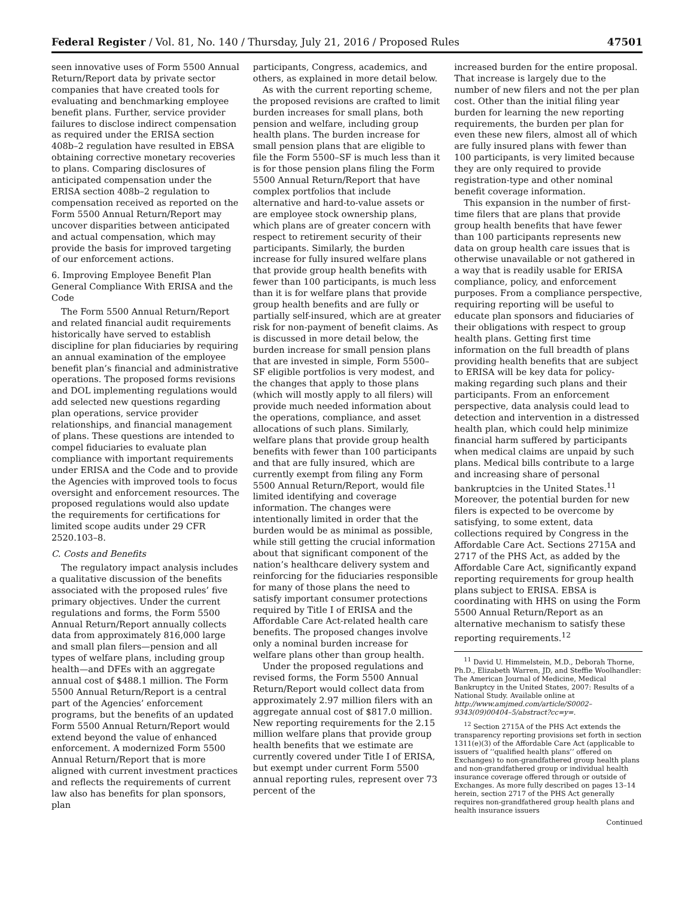Federal Register / Vol. 81, No. 140 / Thursday, July 21, 2016 / Proposed Rules 47501
seen innovative uses of Form 5500 Annual Return/Report data by private sector companies that have created tools for evaluating and benchmarking employee benefit plans. Further, service provider failures to disclose indirect compensation as required under the ERISA section 408b–2 regulation have resulted in EBSA obtaining corrective monetary recoveries to plans. Comparing disclosures of anticipated compensation under the ERISA section 408b–2 regulation to compensation received as reported on the Form 5500 Annual Return/Report may uncover disparities between anticipated and actual compensation, which may provide the basis for improved targeting of our enforcement actions.
6. Improving Employee Benefit Plan General Compliance With ERISA and the Code
The Form 5500 Annual Return/Report and related financial audit requirements historically have served to establish discipline for plan fiduciaries by requiring an annual examination of the employee benefit plan’s financial and administrative operations. The proposed forms revisions and DOL implementing regulations would add selected new questions regarding plan operations, service provider relationships, and financial management of plans. These questions are intended to compel fiduciaries to evaluate plan compliance with important requirements under ERISA and the Code and to provide the Agencies with improved tools to focus oversight and enforcement resources. The proposed regulations would also update the requirements for certifications for limited scope audits under 29 CFR 2520.103–8.
C. Costs and Benefits
The regulatory impact analysis includes a qualitative discussion of the benefits associated with the proposed rules’ five primary objectives. Under the current regulations and forms, the Form 5500 Annual Return/Report annually collects data from approximately 816,000 large and small plan filers—pension and all types of welfare plans, including group health—and DFEs with an aggregate annual cost of $488.1 million. The Form 5500 Annual Return/Report is a central part of the Agencies’ enforcement programs, but the benefits of an updated Form 5500 Annual Return/Report would extend beyond the value of enhanced enforcement. A modernized Form 5500 Annual Return/Report that is more aligned with current investment practices and reflects the requirements of current law also has benefits for plan sponsors, plan
participants, Congress, academics, and others, as explained in more detail below.
As with the current reporting scheme, the proposed revisions are crafted to limit burden increases for small plans, both pension and welfare, including group health plans. The burden increase for small pension plans that are eligible to file the Form 5500–SF is much less than it is for those pension plans filing the Form 5500 Annual Return/Report that have complex portfolios that include alternative and hard-to-value assets or are employee stock ownership plans, which plans are of greater concern with respect to retirement security of their participants. Similarly, the burden increase for fully insured welfare plans that provide group health benefits with fewer than 100 participants, is much less than it is for welfare plans that provide group health benefits and are fully or partially self-insured, which are at greater risk for non-payment of benefit claims. As is discussed in more detail below, the burden increase for small pension plans that are invested in simple, Form 5500–SF eligible portfolios is very modest, and the changes that apply to those plans (which will mostly apply to all filers) will provide much needed information about the operations, compliance, and asset allocations of such plans. Similarly, welfare plans that provide group health benefits with fewer than 100 participants and that are fully insured, which are currently exempt from filing any Form 5500 Annual Return/Report, would file limited identifying and coverage information. The changes were intentionally limited in order that the burden would be as minimal as possible, while still getting the crucial information about that significant component of the nation’s healthcare delivery system and reinforcing for the fiduciaries responsible for many of those plans the need to satisfy important consumer protections required by Title I of ERISA and the Affordable Care Act-related health care benefits. The proposed changes involve only a nominal burden increase for welfare plans other than group health.
Under the proposed regulations and revised forms, the Form 5500 Annual Return/Report would collect data from approximately 2.97 million filers with an aggregate annual cost of $817.0 million. New reporting requirements for the 2.15 million welfare plans that provide group health benefits that we estimate are currently covered under Title I of ERISA, but exempt under current Form 5500 annual reporting rules, represent over 73 percent of the
increased burden for the entire proposal. That increase is largely due to the number of new filers and not the per plan cost. Other than the initial filing year burden for learning the new reporting requirements, the burden per plan for even these new filers, almost all of which are fully insured plans with fewer than 100 participants, is very limited because they are only required to provide registration-type and other nominal benefit coverage information.
This expansion in the number of first-time filers that are plans that provide group health benefits that have fewer than 100 participants represents new data on group health care issues that is otherwise unavailable or not gathered in a way that is readily usable for ERISA compliance, policy, and enforcement purposes. From a compliance perspective, requiring reporting will be useful to educate plan sponsors and fiduciaries of their obligations with respect to group health plans. Getting first time information on the full breadth of plans providing health benefits that are subject to ERISA will be key data for policy-making regarding such plans and their participants. From an enforcement perspective, data analysis could lead to detection and intervention in a distressed health plan, which could help minimize financial harm suffered by participants when medical claims are unpaid by such plans. Medical bills contribute to a large and increasing share of personal bankruptcies in the United States.<sup>11</sup> Moreover, the potential burden for new filers is expected to be overcome by satisfying, to some extent, data collections required by Congress in the Affordable Care Act. Sections 2715A and 2717 of the PHS Act, as added by the Affordable Care Act, significantly expand reporting requirements for group health plans subject to ERISA. EBSA is coordinating with HHS on using the Form 5500 Annual Return/Report as an alternative mechanism to satisfy these reporting requirements.<sup>12</sup>
<sup>11</sup> David U. Himmelstein, M.D., Deborah Thorne, Ph.D., Elizabeth Warren, JD, and Steffie Woolhandler: The American Journal of Medicine, Medical Bankruptcy in the United States, 2007: Results of a National Study. Available online at http://www.amjmed.com/article/S0002–9343(09)00404–5/abstract?cc=y=.
<sup>12</sup> Section 2715A of the PHS Act extends the transparency reporting provisions set forth in section 1311(e)(3) of the Affordable Care Act (applicable to issuers of ‘‘qualified health plans’’ offered on Exchanges) to non-grandfathered group health plans and non-grandfathered group or individual health insurance coverage offered through or outside of Exchanges. As more fully described on pages 13–14 herein, section 2717 of the PHS Act generally requires non-grandfathered group health plans and health insurance issuers
Continued